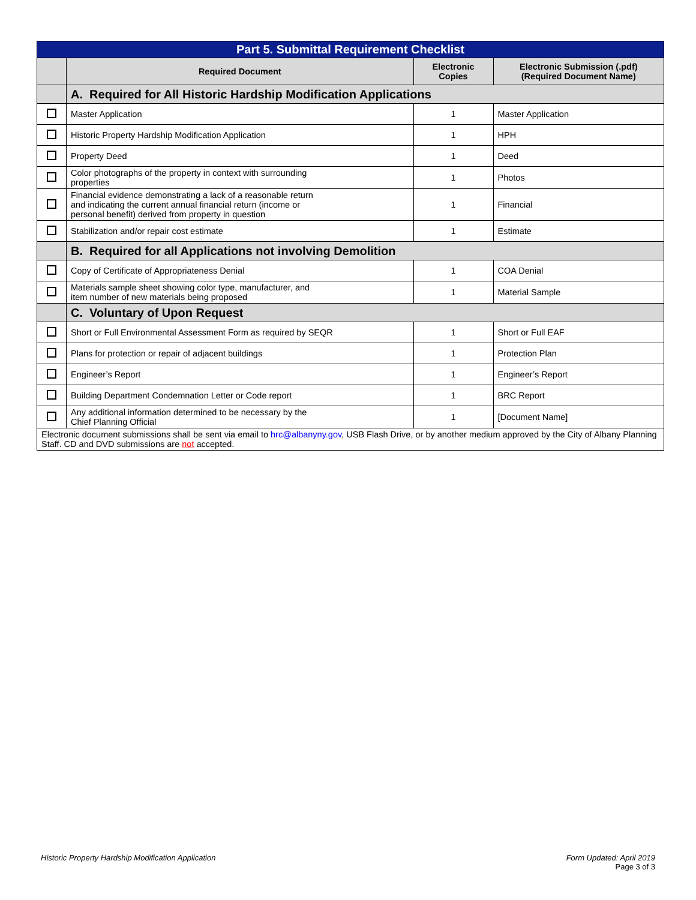| Part 5. Submittal Requirement Checklist | | | |
| | Required Document | Electronic Copies | Electronic Submission (.pdf) (Required Document Name) |
| | A. Required for All Historic Hardship Modification Applications | | |
| | Master Application | 1 | Master Application |
| | Historic Property Hardship Modification Application | 1 | HPH |
| | Property Deed | 1 | Deed |
| | Color photographs of the property in context with surrounding properties | 1 | Photos |
| | Financial evidence demonstrating a lack of a reasonable return and indicating the current annual financial return (income or personal benefit) derived from property in question | 1 | Financial |
| | Stabilization and/or repair cost estimate | 1 | Estimate |
| | B. Required for all Applications not involving Demolition | | |
| | Copy of Certificate of Appropriateness Denial | 1 | COA Denial |
| | Materials sample sheet showing color type, manufacturer, and item number of new materials being proposed | 1 | Material Sample |
| | C. Voluntary of Upon Request | | |
| | Short or Full Environmental Assessment Form as required by SEQR | 1 | Short or Full EAF |
| | Plans for protection or repair of adjacent buildings | 1 | Protection Plan |
| | Engineer’s Report | 1 | Engineer’s Report |
| | Building Department Condemnation Letter or Code report | 1 | BRC Report |
| | Any additional information determined to be necessary by the Chief Planning Official | 1 | [Document Name] |
| Electronic document submissions shall be sent via email to hrc@albanyny.gov , USB Flash Drive, or by another medium approved by the City of Albany Planning Staff. CD and DVD submissions are not accepted. | | | |
Historic Property Hardship Modification Application Form Updated: April 2019
Page 3 of 3